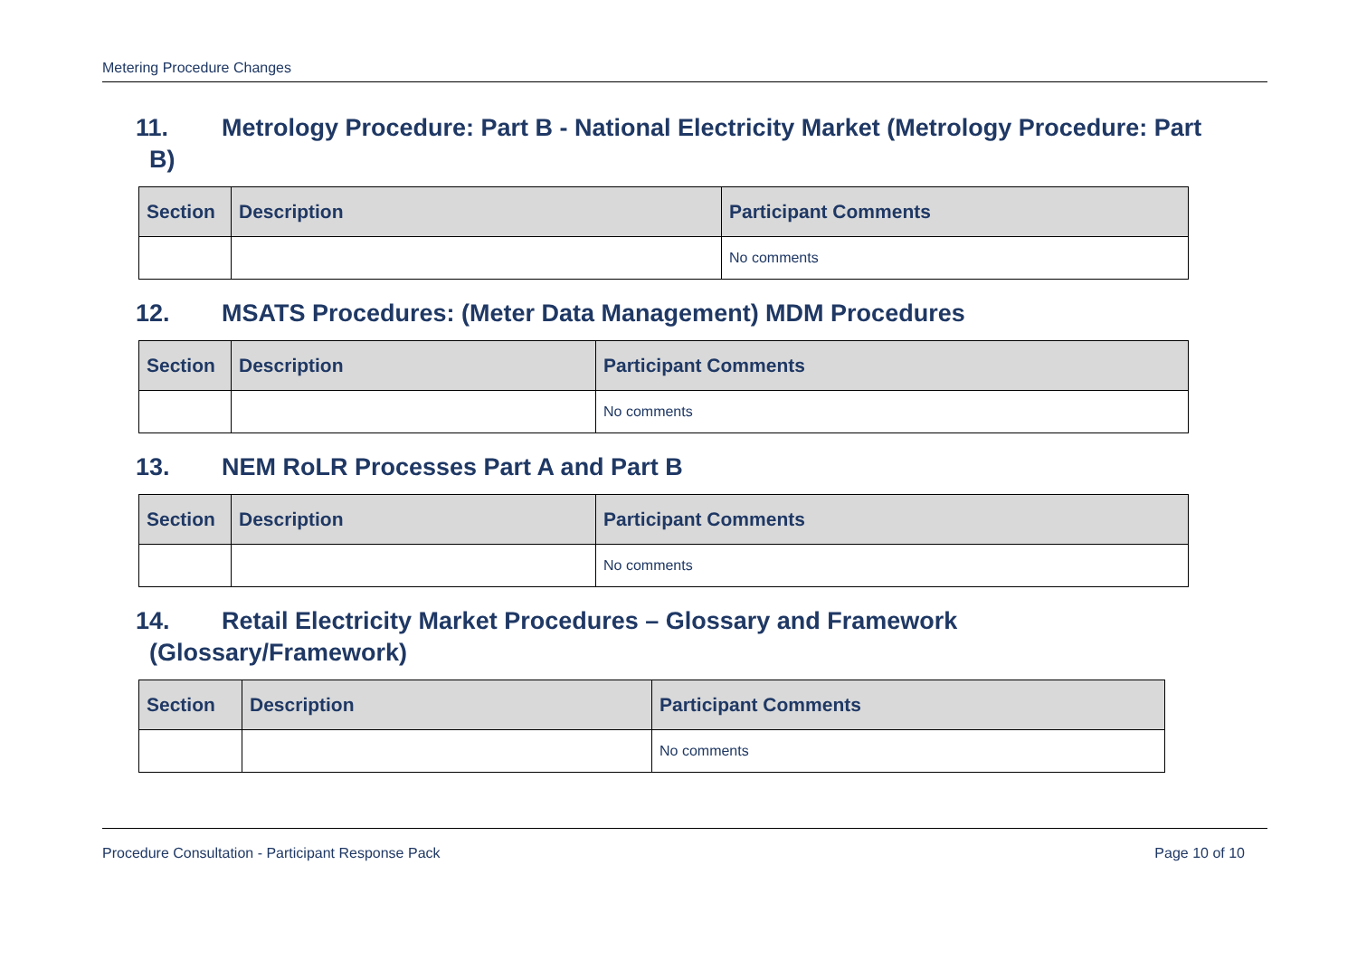Metering Procedure Changes
11. Metrology Procedure: Part B - National Electricity Market (Metrology Procedure: Part
B)
| Section | Description | Participant Comments |
| --- | --- | --- |
| | | No comments |
12. MSATS Procedures: (Meter Data Management) MDM Procedures
| Section | Description | Participant Comments |
| --- | --- | --- |
| | | No comments |
13. NEM RoLR Processes Part A and Part B
| Section | Description | Participant Comments |
| --- | --- | --- |
| | | No comments |
14. Retail Electricity Market Procedures – Glossary and Framework
(Glossary/Framework)
| Section | Description | Participant Comments |
| --- | --- | --- |
| | | No comments |
Procedure Consultation - Participant Response Pack Page 10 of 10